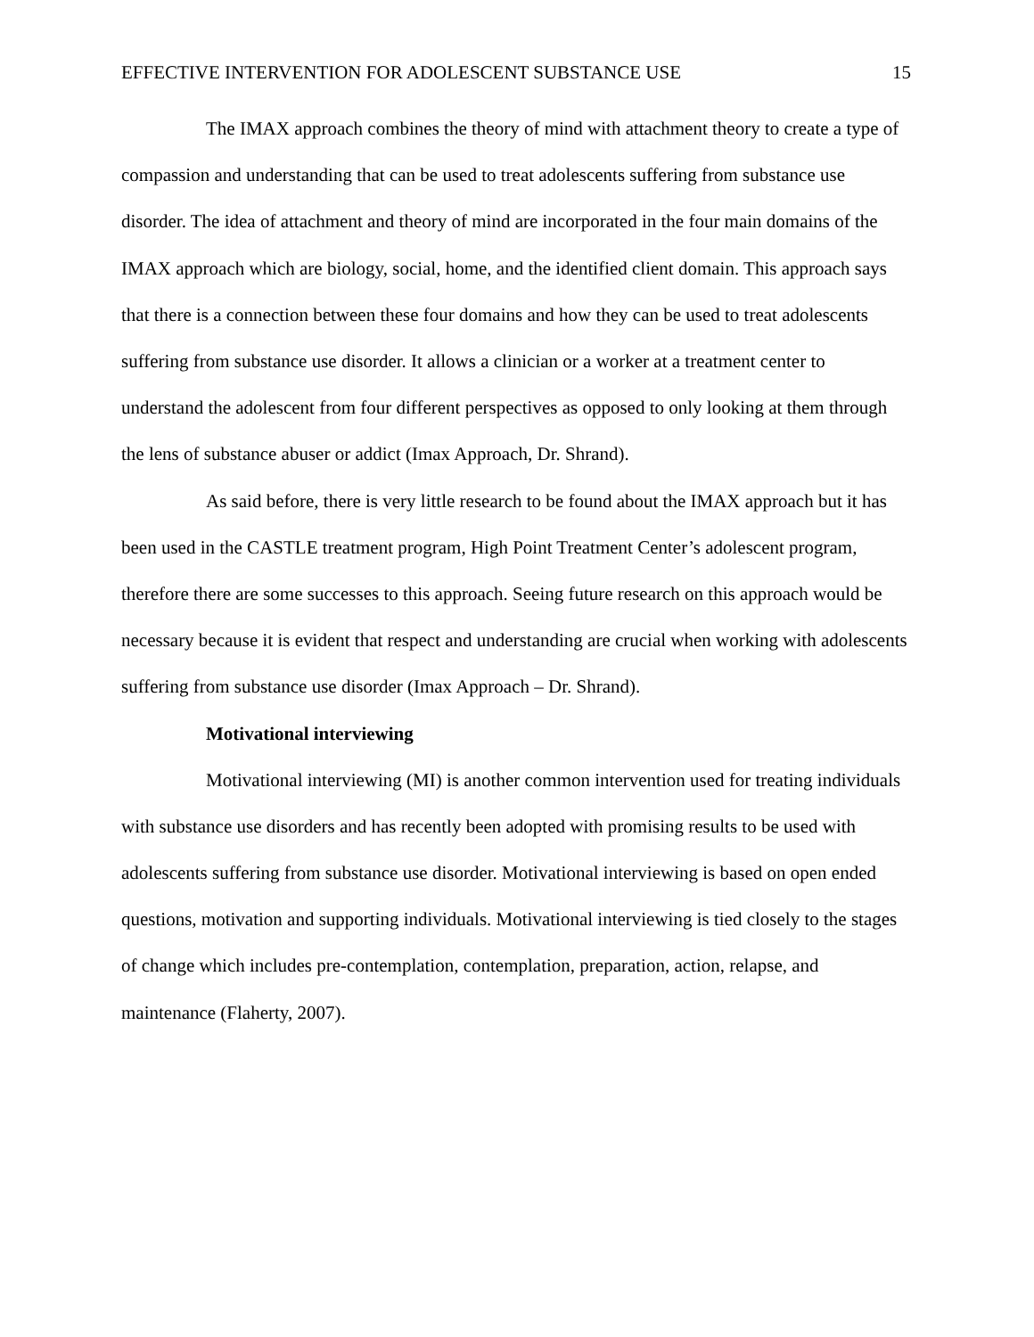EFFECTIVE INTERVENTION FOR ADOLESCENT SUBSTANCE USE 15
The IMAX approach combines the theory of mind with attachment theory to create a type of compassion and understanding that can be used to treat adolescents suffering from substance use disorder. The idea of attachment and theory of mind are incorporated in the four main domains of the IMAX approach which are biology, social, home, and the identified client domain. This approach says that there is a connection between these four domains and how they can be used to treat adolescents suffering from substance use disorder. It allows a clinician or a worker at a treatment center to understand the adolescent from four different perspectives as opposed to only looking at them through the lens of substance abuser or addict (Imax Approach, Dr. Shrand).
As said before, there is very little research to be found about the IMAX approach but it has been used in the CASTLE treatment program, High Point Treatment Center’s adolescent program, therefore there are some successes to this approach. Seeing future research on this approach would be necessary because it is evident that respect and understanding are crucial when working with adolescents suffering from substance use disorder (Imax Approach – Dr. Shrand).
Motivational interviewing
Motivational interviewing (MI) is another common intervention used for treating individuals with substance use disorders and has recently been adopted with promising results to be used with adolescents suffering from substance use disorder. Motivational interviewing is based on open ended questions, motivation and supporting individuals. Motivational interviewing is tied closely to the stages of change which includes pre-contemplation, contemplation, preparation, action, relapse, and maintenance (Flaherty, 2007).